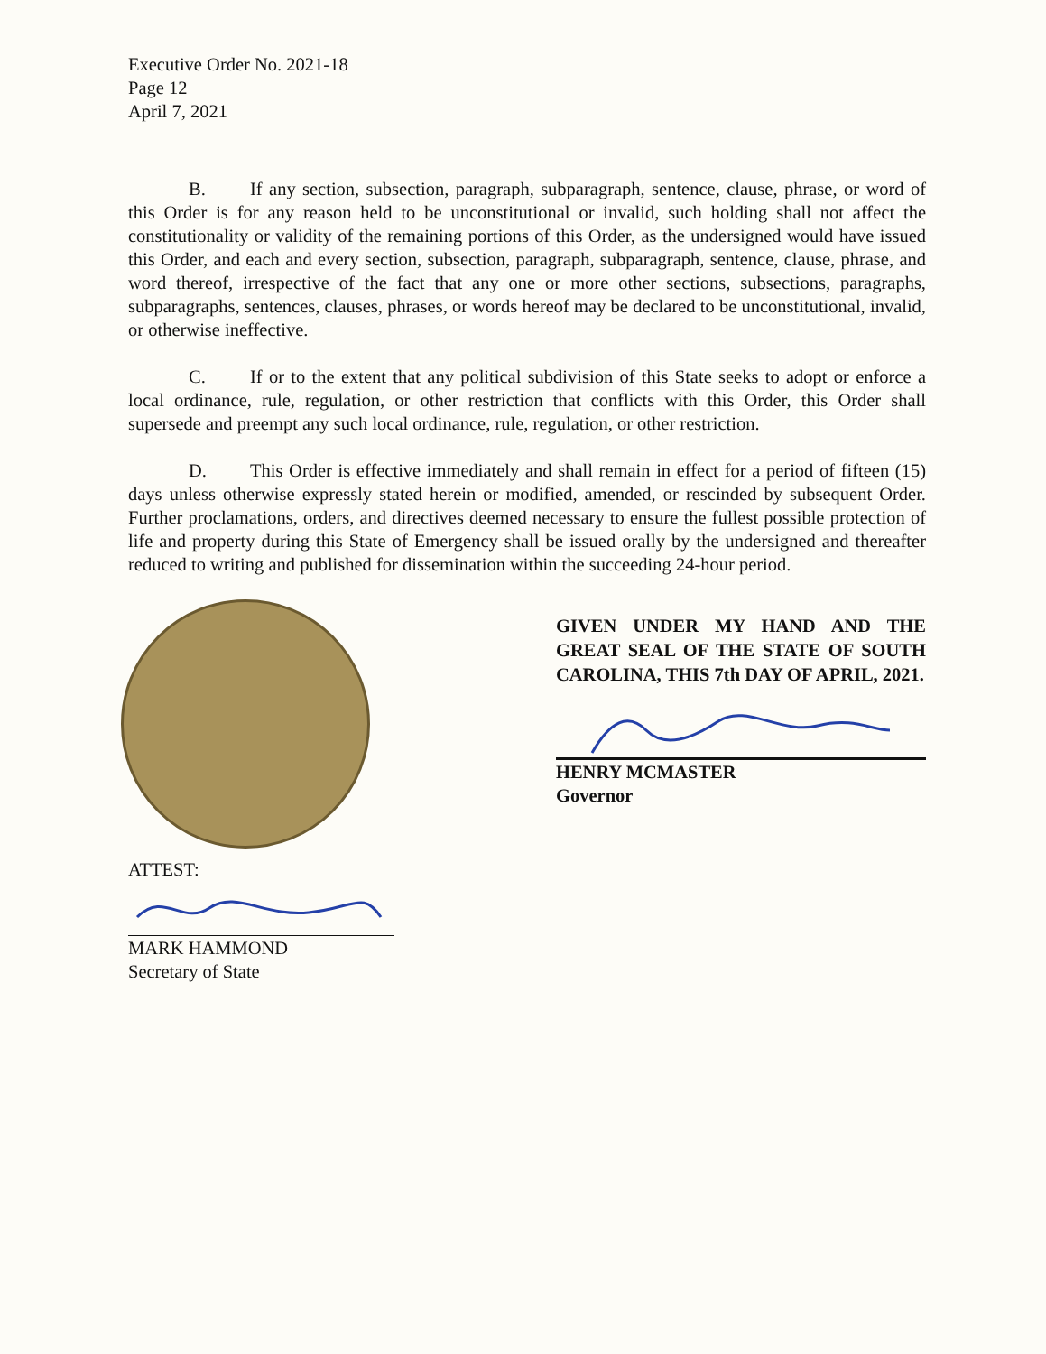Executive Order No. 2021-18
Page 12
April 7, 2021
B. If any section, subsection, paragraph, subparagraph, sentence, clause, phrase, or word of this Order is for any reason held to be unconstitutional or invalid, such holding shall not affect the constitutionality or validity of the remaining portions of this Order, as the undersigned would have issued this Order, and each and every section, subsection, paragraph, subparagraph, sentence, clause, phrase, and word thereof, irrespective of the fact that any one or more other sections, subsections, paragraphs, subparagraphs, sentences, clauses, phrases, or words hereof may be declared to be unconstitutional, invalid, or otherwise ineffective.
C. If or to the extent that any political subdivision of this State seeks to adopt or enforce a local ordinance, rule, regulation, or other restriction that conflicts with this Order, this Order shall supersede and preempt any such local ordinance, rule, regulation, or other restriction.
D. This Order is effective immediately and shall remain in effect for a period of fifteen (15) days unless otherwise expressly stated herein or modified, amended, or rescinded by subsequent Order. Further proclamations, orders, and directives deemed necessary to ensure the fullest possible protection of life and property during this State of Emergency shall be issued orally by the undersigned and thereafter reduced to writing and published for dissemination within the succeeding 24-hour period.
ATTEST:
MARK HAMMOND
Secretary of State
GIVEN UNDER MY HAND AND THE GREAT SEAL OF THE STATE OF SOUTH CAROLINA, THIS 7th DAY OF APRIL, 2021.
HENRY MCMASTER
Governor